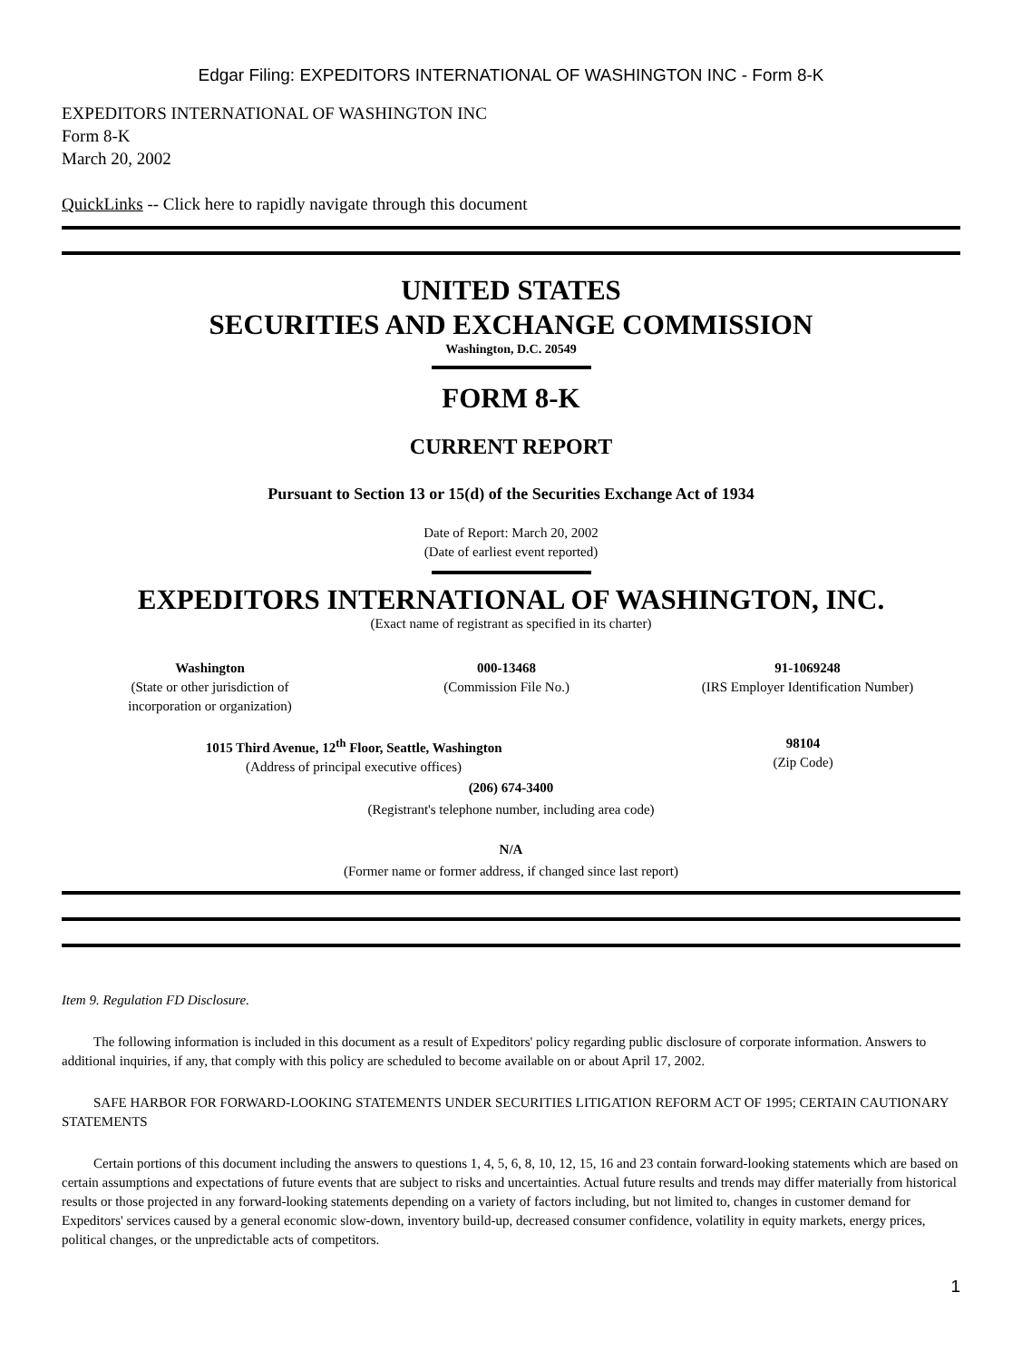Edgar Filing: EXPEDITORS INTERNATIONAL OF WASHINGTON INC - Form 8-K
EXPEDITORS INTERNATIONAL OF WASHINGTON INC
Form 8-K
March 20, 2002
QuickLinks -- Click here to rapidly navigate through this document
UNITED STATES
SECURITIES AND EXCHANGE COMMISSION
Washington, D.C. 20549
FORM 8-K
CURRENT REPORT
Pursuant to Section 13 or 15(d) of the Securities Exchange Act of 1934
Date of Report: March 20, 2002
(Date of earliest event reported)
EXPEDITORS INTERNATIONAL OF WASHINGTON, INC.
(Exact name of registrant as specified in its charter)
| Washington (State or other jurisdiction of incorporation or organization) | 000-13468 (Commission File No.) | 91-1069248 (IRS Employer Identification Number) |
| 1015 Third Avenue, 12<sup>th</sup> Floor, Seattle, Washington (Address of principal executive offices) | 98104 (Zip Code) |
(206) 674-3400
(Registrant's telephone number, including area code)
N/A
(Former name or former address, if changed since last report)
Item 9. Regulation FD Disclosure.
The following information is included in this document as a result of Expeditors' policy regarding public disclosure of corporate information. Answers to additional inquiries, if any, that comply with this policy are scheduled to become available on or about April 17, 2002.
SAFE HARBOR FOR FORWARD-LOOKING STATEMENTS UNDER SECURITIES LITIGATION REFORM ACT OF 1995; CERTAIN CAUTIONARY STATEMENTS
Certain portions of this document including the answers to questions 1, 4, 5, 6, 8, 10, 12, 15, 16 and 23 contain forward-looking statements which are based on certain assumptions and expectations of future events that are subject to risks and uncertainties. Actual future results and trends may differ materially from historical results or those projected in any forward-looking statements depending on a variety of factors including, but not limited to, changes in customer demand for Expeditors' services caused by a general economic slow-down, inventory build-up, decreased consumer confidence, volatility in equity markets, energy prices, political changes, or the unpredictable acts of competitors.
1